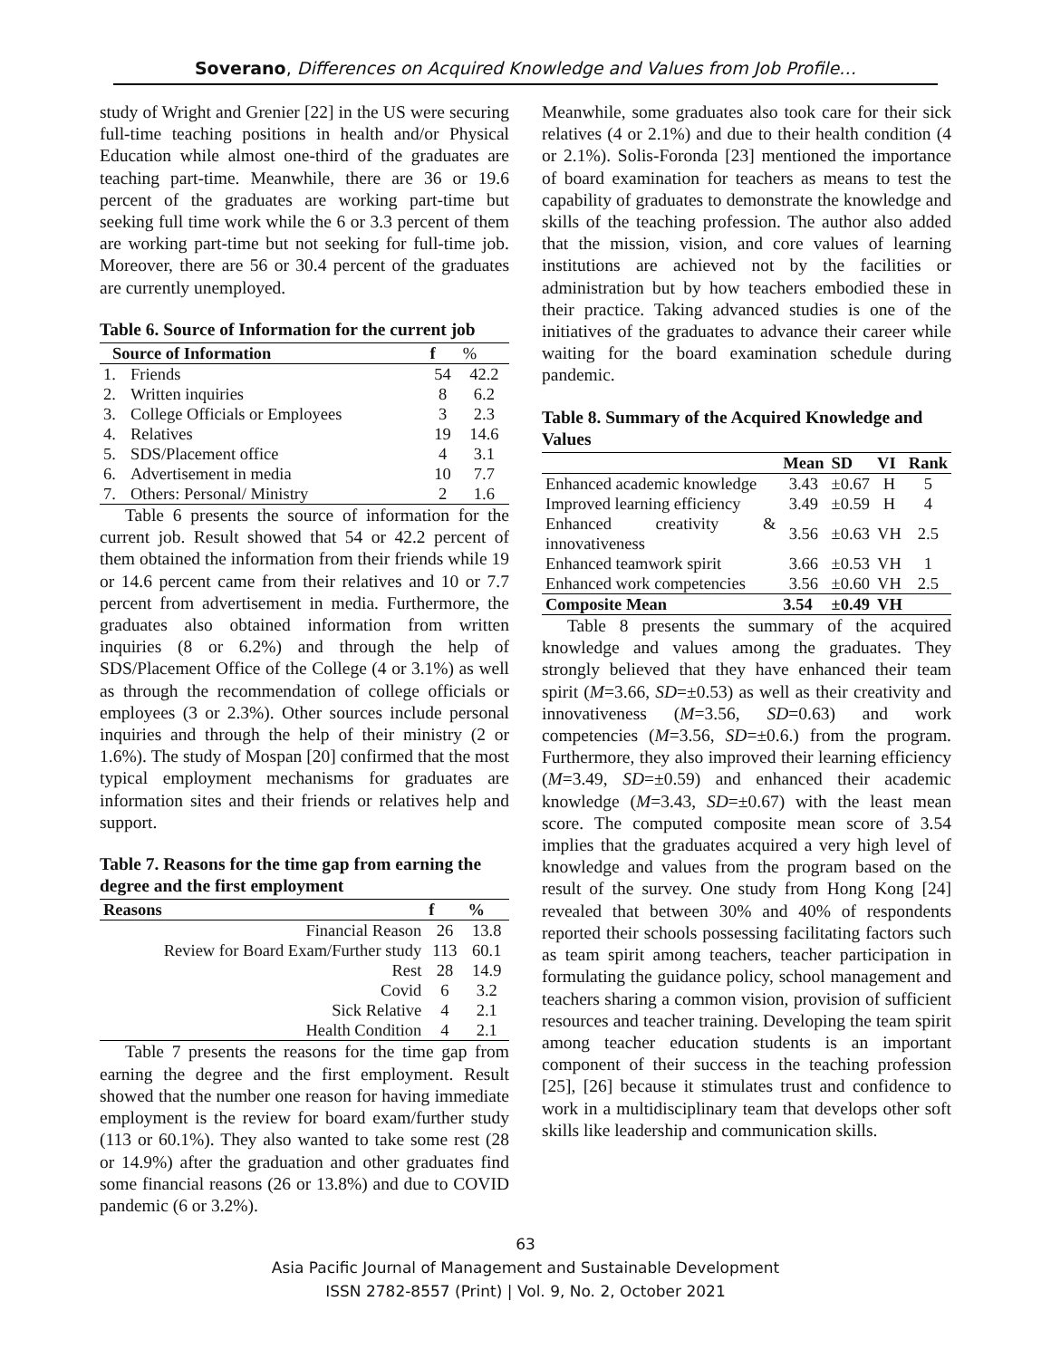Soverano, Differences on Acquired Knowledge and Values from Job Profile…
study of Wright and Grenier [22] in the US were securing full-time teaching positions in health and/or Physical Education while almost one-third of the graduates are teaching part-time. Meanwhile, there are 36 or 19.6 percent of the graduates are working part-time but seeking full time work while the 6 or 3.3 percent of them are working part-time but not seeking for full-time job. Moreover, there are 56 or 30.4 percent of the graduates are currently unemployed.
Table 6. Source of Information for the current job
| Source of Information | | f | % |
| --- | --- | --- | --- |
| 1. | Friends | 54 | 42.2 |
| 2. | Written inquiries | 8 | 6.2 |
| 3. | College Officials or Employees | 3 | 2.3 |
| 4. | Relatives | 19 | 14.6 |
| 5. | SDS/Placement office | 4 | 3.1 |
| 6. | Advertisement in media | 10 | 7.7 |
| 7. | Others: Personal/ Ministry | 2 | 1.6 |
Table 6 presents the source of information for the current job. Result showed that 54 or 42.2 percent of them obtained the information from their friends while 19 or 14.6 percent came from their relatives and 10 or 7.7 percent from advertisement in media. Furthermore, the graduates also obtained information from written inquiries (8 or 6.2%) and through the help of SDS/Placement Office of the College (4 or 3.1%) as well as through the recommendation of college officials or employees (3 or 2.3%). Other sources include personal inquiries and through the help of their ministry (2 or 1.6%). The study of Mospan [20] confirmed that the most typical employment mechanisms for graduates are information sites and their friends or relatives help and support.
Table 7. Reasons for the time gap from earning the degree and the first employment
| Reasons | f | % |
| --- | --- | --- |
| Financial Reason | 26 | 13.8 |
| Review for Board Exam/Further study | 113 | 60.1 |
| Rest | 28 | 14.9 |
| Covid | 6 | 3.2 |
| Sick Relative | 4 | 2.1 |
| Health Condition | 4 | 2.1 |
Table 7 presents the reasons for the time gap from earning the degree and the first employment. Result showed that the number one reason for having immediate employment is the review for board exam/further study (113 or 60.1%). They also wanted to take some rest (28 or 14.9%) after the graduation and other graduates find some financial reasons (26 or 13.8%) and due to COVID pandemic (6 or 3.2%).
Meanwhile, some graduates also took care for their sick relatives (4 or 2.1%) and due to their health condition (4 or 2.1%). Solis-Foronda [23] mentioned the importance of board examination for teachers as means to test the capability of graduates to demonstrate the knowledge and skills of the teaching profession. The author also added that the mission, vision, and core values of learning institutions are achieved not by the facilities or administration but by how teachers embodied these in their practice. Taking advanced studies is one of the initiatives of the graduates to advance their career while waiting for the board examination schedule during pandemic.
Table 8. Summary of the Acquired Knowledge and Values
| | Mean | SD | VI | Rank |
| --- | --- | --- | --- | --- |
| Enhanced academic knowledge | 3.43 | ±0.67 | H | 5 |
| Improved learning efficiency | 3.49 | ±0.59 | H | 4 |
| Enhanced creativity & innovativeness | 3.56 | ±0.63 | VH | 2.5 |
| Enhanced teamwork spirit | 3.66 | ±0.53 | VH | 1 |
| Enhanced work competencies | 3.56 | ±0.60 | VH | 2.5 |
| Composite Mean | 3.54 | ±0.49 | VH | |
Table 8 presents the summary of the acquired knowledge and values among the graduates. They strongly believed that they have enhanced their team spirit (M=3.66, SD=±0.53) as well as their creativity and innovativeness (M=3.56, SD=0.63) and work competencies (M=3.56, SD=±0.6.) from the program. Furthermore, they also improved their learning efficiency (M=3.49, SD=±0.59) and enhanced their academic knowledge (M=3.43, SD=±0.67) with the least mean score. The computed composite mean score of 3.54 implies that the graduates acquired a very high level of knowledge and values from the program based on the result of the survey. One study from Hong Kong [24] revealed that between 30% and 40% of respondents reported their schools possessing facilitating factors such as team spirit among teachers, teacher participation in formulating the guidance policy, school management and teachers sharing a common vision, provision of sufficient resources and teacher training. Developing the team spirit among teacher education students is an important component of their success in the teaching profession [25], [26] because it stimulates trust and confidence to work in a multidisciplinary team that develops other soft skills like leadership and communication skills.
63
Asia Pacific Journal of Management and Sustainable Development
ISSN 2782-8557 (Print) | Vol. 9, No. 2, October 2021